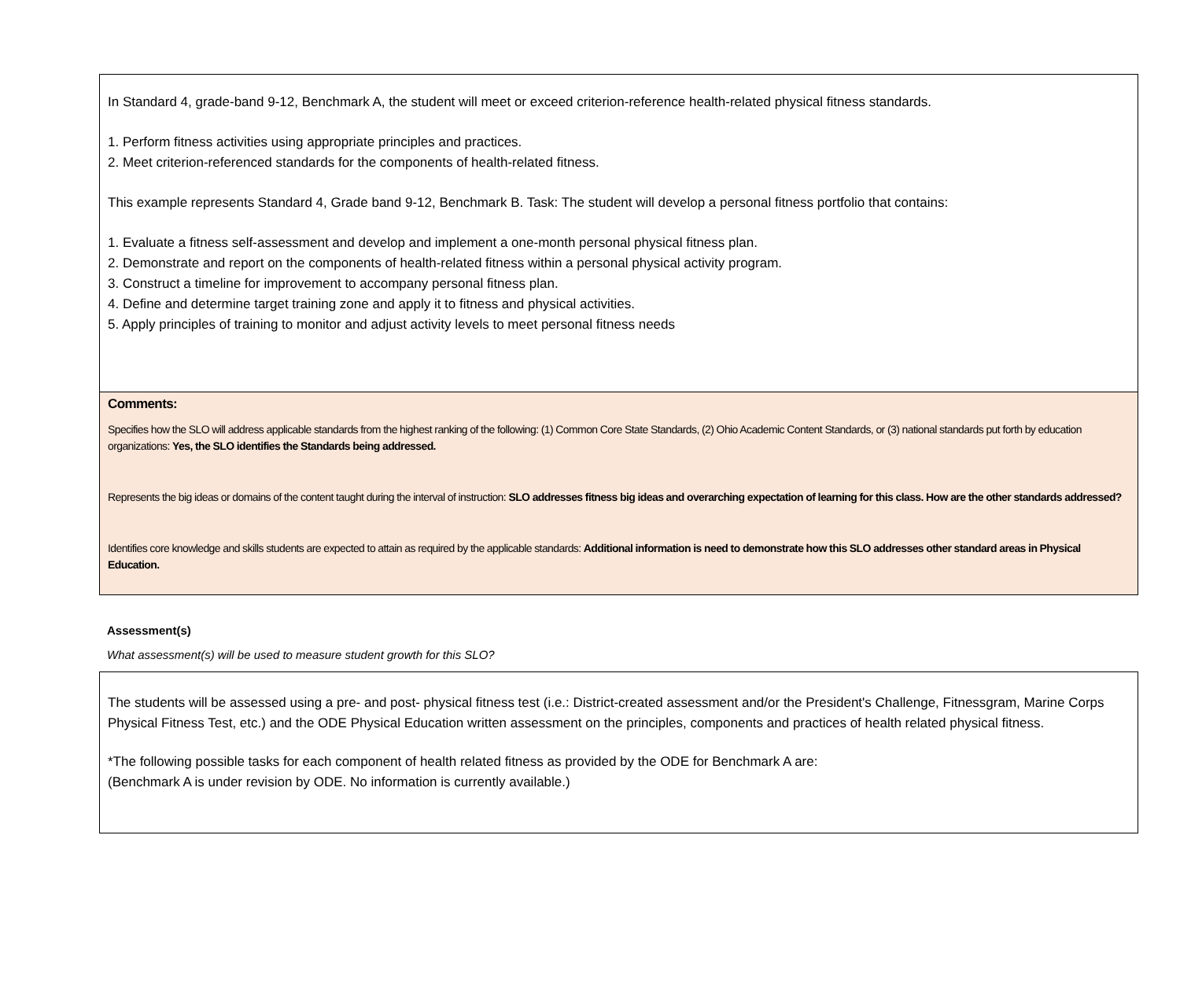In Standard 4, grade-band 9-12, Benchmark A, the student will meet or exceed criterion-reference health-related physical fitness standards.
1. Perform fitness activities using appropriate principles and practices.
2. Meet criterion-referenced standards for the components of health-related fitness.
This example represents Standard 4, Grade band 9-12, Benchmark B. Task: The student will develop a personal fitness portfolio that contains:
1. Evaluate a fitness self-assessment and develop and implement a one-month personal physical fitness plan.
2. Demonstrate and report on the components of health-related fitness within a personal physical activity program.
3. Construct a timeline for improvement to accompany personal fitness plan.
4. Define and determine target training zone and apply it to fitness and physical activities.
5. Apply principles of training to monitor and adjust activity levels to meet personal fitness needs
Comments:
Specifies how the SLO will address applicable standards from the highest ranking of the following: (1) Common Core State Standards, (2) Ohio Academic Content Standards, or (3) national standards put forth by education organizations: Yes, the SLO identifies the Standards being addressed.
Represents the big ideas or domains of the content taught during the interval of instruction: SLO addresses fitness big ideas and overarching expectation of learning for this class. How are the other standards addressed?
Identifies core knowledge and skills students are expected to attain as required by the applicable standards: Additional information is need to demonstrate how this SLO addresses other standard areas in Physical Education.
Assessment(s)
What assessment(s) will be used to measure student growth for this SLO?
The students will be assessed using a pre- and post- physical fitness test (i.e.: District-created assessment and/or the President's Challenge, Fitnessgram, Marine Corps Physical Fitness Test, etc.) and the ODE Physical Education written assessment on the principles, components and practices of health related physical fitness.
*The following possible tasks for each component of health related fitness as provided by the ODE for Benchmark A are:
(Benchmark A is under revision by ODE. No information is currently available.)